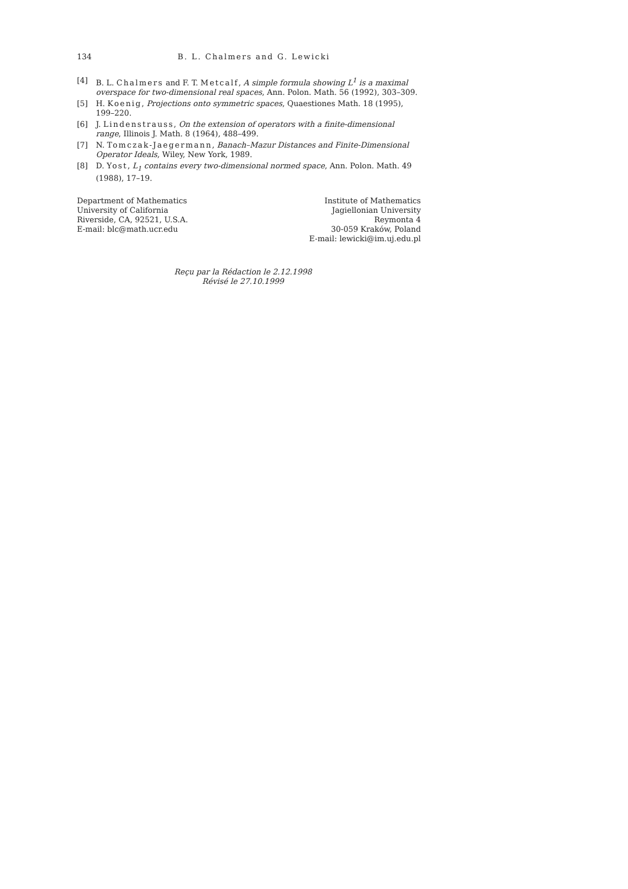134 B. L. Chalmers and G. Lewicki
[4] B. L. Chalmers and F. T. Metcalf, A simple formula showing L<sup>1</sup> is a maximal overspace for two-dimensional real spaces, Ann. Polon. Math. 56 (1992), 303–309.
[5] H. Koenig, Projections onto symmetric spaces, Quaestiones Math. 18 (1995), 199–220.
[6] J. Lindenstrauss, On the extension of operators with a finite-dimensional range, Illinois J. Math. 8 (1964), 488–499.
[7] N. Tomczak-Jaegermann, Banach–Mazur Distances and Finite-Dimensional Operator Ideals, Wiley, New York, 1989.
[8] D. Yost, L<sub>1</sub> contains every two-dimensional normed space, Ann. Polon. Math. 49 (1988), 17–19.
Department of Mathematics
University of California
Riverside, CA, 92521, U.S.A.
E-mail: blc@math.ucr.edu
Institute of Mathematics
Jagiellonian University
Reymonta 4
30-059 Kraków, Poland
E-mail: lewicki@im.uj.edu.pl
Reçu par la Rédaction le 2.12.1998
Révisé le 27.10.1999